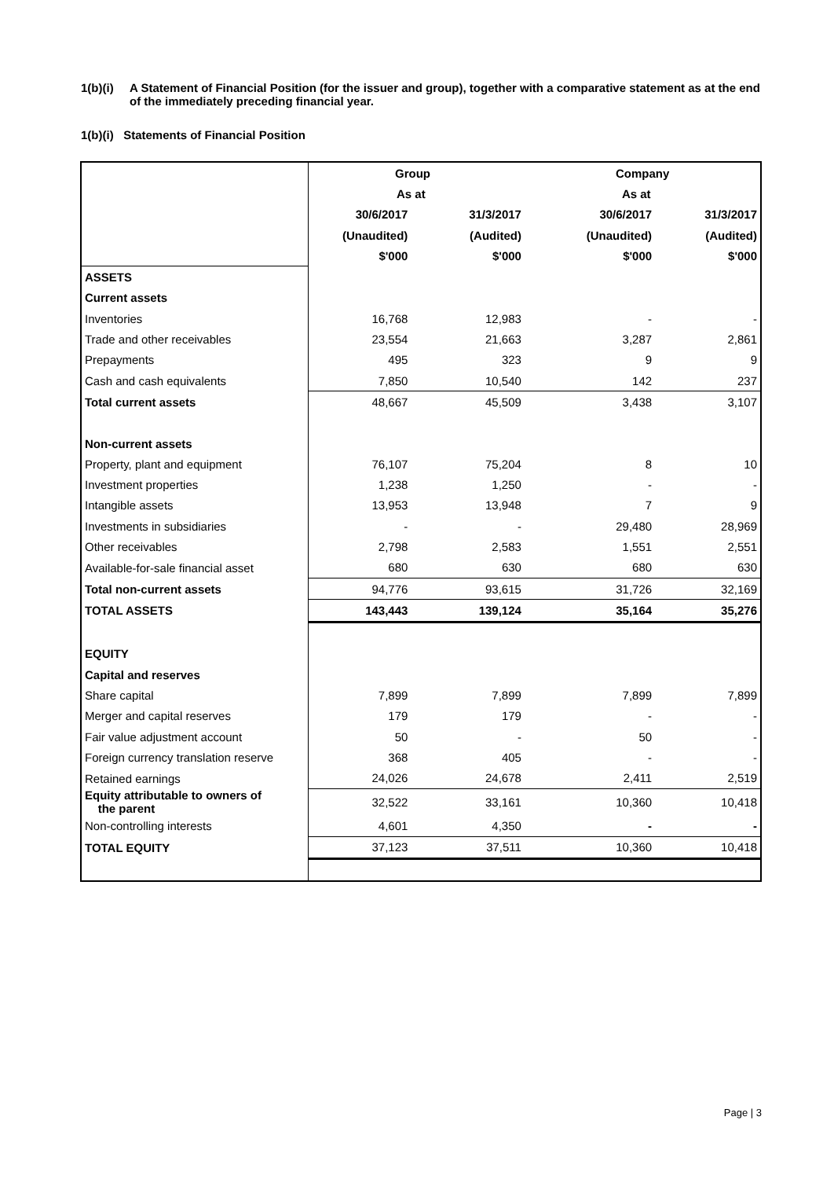1(b)(i) A Statement of Financial Position (for the issuer and group), together with a comparative statement as at the end of the immediately preceding financial year.
1(b)(i) Statements of Financial Position
| | Group | | Company | |
| | As at | | As at | |
| | 30/6/2017 | 31/3/2017 | 30/6/2017 | 31/3/2017 |
| | (Unaudited) | (Audited) | (Unaudited) | (Audited) |
| | $'000 | $'000 | $'000 | $'000 |
| ASSETS | | | | |
| Current assets | | | | |
| Inventories | 16,768 | 12,983 | - | - |
| Trade and other receivables | 23,554 | 21,663 | 3,287 | 2,861 |
| Prepayments | 495 | 323 | 9 | 9 |
| Cash and cash equivalents | 7,850 | 10,540 | 142 | 237 |
| Total current assets | 48,667 | 45,509 | 3,438 | 3,107 |
| Non-current assets | | | | |
| Property, plant and equipment | 76,107 | 75,204 | 8 | 10 |
| Investment properties | 1,238 | 1,250 | - | - |
| Intangible assets | 13,953 | 13,948 | 7 | 9 |
| Investments in subsidiaries | - | - | 29,480 | 28,969 |
| Other receivables | 2,798 | 2,583 | 1,551 | 2,551 |
| Available-for-sale financial asset | 680 | 630 | 680 | 630 |
| Total non-current assets | 94,776 | 93,615 | 31,726 | 32,169 |
| TOTAL ASSETS | 143,443 | 139,124 | 35,164 | 35,276 |
| EQUITY | | | | |
| Capital and reserves | | | | |
| Share capital | 7,899 | 7,899 | 7,899 | 7,899 |
| Merger and capital reserves | 179 | 179 | - | - |
| Fair value adjustment account | 50 | - | 50 | - |
| Foreign currency translation reserve | 368 | 405 | - | - |
| Retained earnings | 24,026 | 24,678 | 2,411 | 2,519 |
| Equity attributable to owners of the parent | 32,522 | 33,161 | 10,360 | 10,418 |
| Non-controlling interests | 4,601 | 4,350 | - | - |
| TOTAL EQUITY | 37,123 | 37,511 | 10,360 | 10,418 |
Page | 3